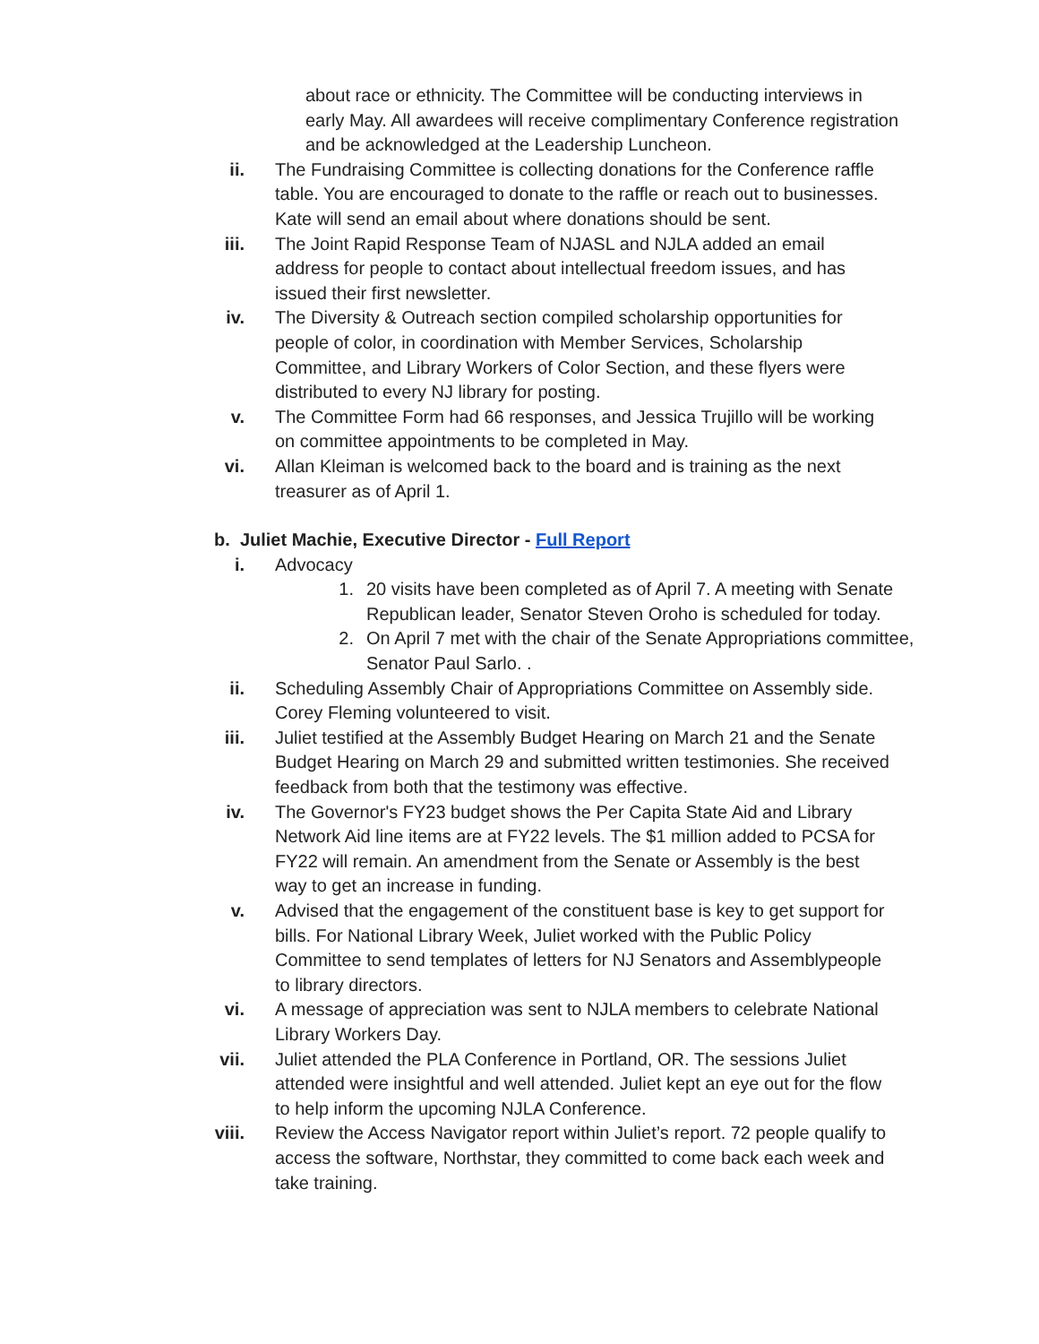about race or ethnicity. The Committee will be conducting interviews in early May. All awardees will receive complimentary Conference registration and be acknowledged at the Leadership Luncheon.
ii. The Fundraising Committee is collecting donations for the Conference raffle table. You are encouraged to donate to the raffle or reach out to businesses. Kate will send an email about where donations should be sent.
iii. The Joint Rapid Response Team of NJASL and NJLA added an email address for people to contact about intellectual freedom issues, and has issued their first newsletter.
iv. The Diversity & Outreach section compiled scholarship opportunities for people of color, in coordination with Member Services, Scholarship Committee, and Library Workers of Color Section, and these flyers were distributed to every NJ library for posting.
v. The Committee Form had 66 responses, and Jessica Trujillo will be working on committee appointments to be completed in May.
vi. Allan Kleiman is welcomed back to the board and is training as the next treasurer as of April 1.
b. Juliet Machie, Executive Director - Full Report
i. Advocacy
1. 20 visits have been completed as of April 7. A meeting with Senate Republican leader, Senator Steven Oroho is scheduled for today.
2. On April 7 met with the chair of the Senate Appropriations committee, Senator Paul Sarlo. .
ii. Scheduling Assembly Chair of Appropriations Committee on Assembly side. Corey Fleming volunteered to visit.
iii. Juliet testified at the Assembly Budget Hearing on March 21 and the Senate Budget Hearing on March 29 and submitted written testimonies. She received feedback from both that the testimony was effective.
iv. The Governor's FY23 budget shows the Per Capita State Aid and Library Network Aid line items are at FY22 levels. The $1 million added to PCSA for FY22 will remain. An amendment from the Senate or Assembly is the best way to get an increase in funding.
v. Advised that the engagement of the constituent base is key to get support for bills. For National Library Week, Juliet worked with the Public Policy Committee to send templates of letters for NJ Senators and Assemblypeople to library directors.
vi. A message of appreciation was sent to NJLA members to celebrate National Library Workers Day.
vii. Juliet attended the PLA Conference in Portland, OR. The sessions Juliet attended were insightful and well attended. Juliet kept an eye out for the flow to help inform the upcoming NJLA Conference.
viii. Review the Access Navigator report within Juliet’s report. 72 people qualify to access the software, Northstar, they committed to come back each week and take training.